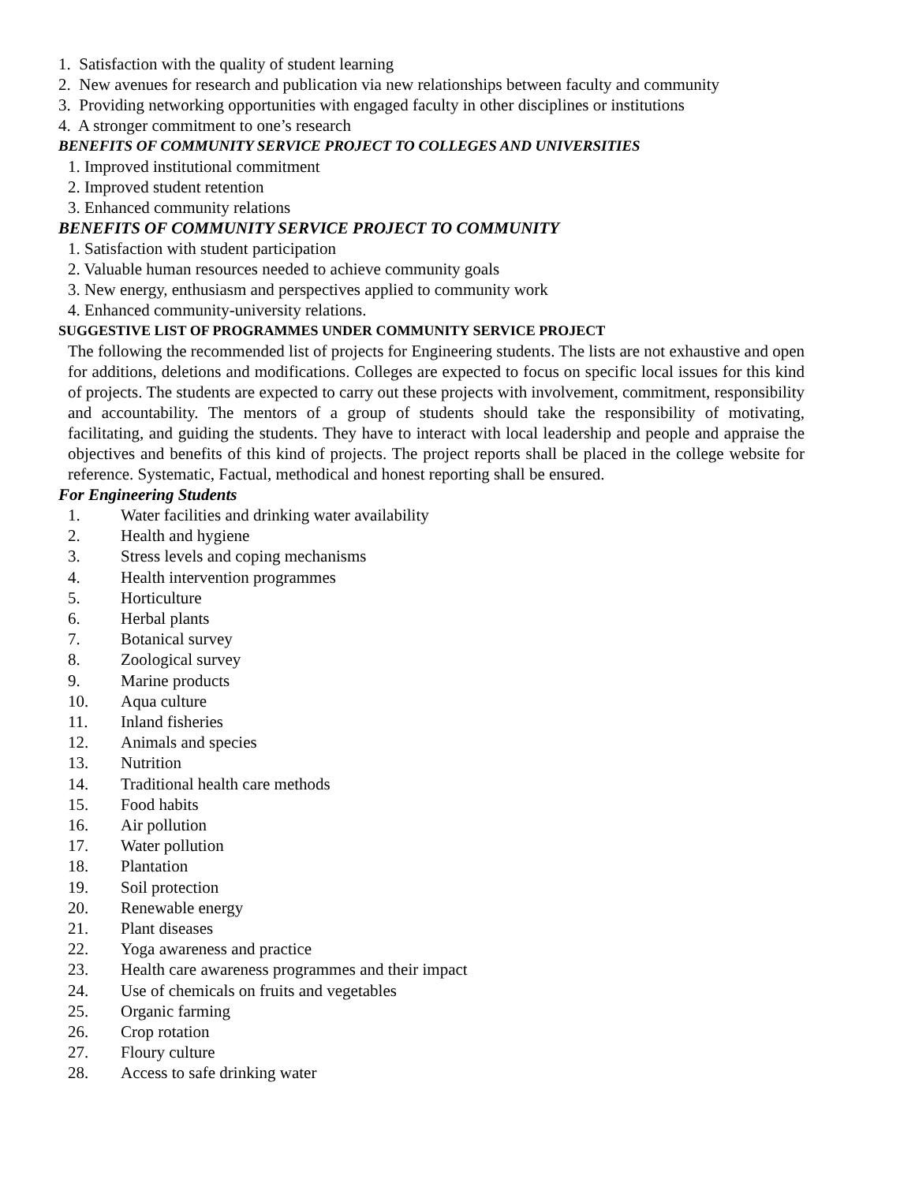1. Satisfaction with the quality of student learning
2. New avenues for research and publication via new relationships between faculty and community
3. Providing networking opportunities with engaged faculty in other disciplines or institutions
4. A stronger commitment to one’s research
BENEFITS OF COMMUNITY SERVICE PROJECT TO COLLEGES AND UNIVERSITIES
1. Improved institutional commitment
2. Improved student retention
3. Enhanced community relations
BENEFITS OF COMMUNITY SERVICE PROJECT TO COMMUNITY
1. Satisfaction with student participation
2. Valuable human resources needed to achieve community goals
3. New energy, enthusiasm and perspectives applied to community work
4. Enhanced community-university relations.
SUGGESTIVE LIST OF PROGRAMMES UNDER COMMUNITY SERVICE PROJECT
The following the recommended list of projects for Engineering students. The lists are not exhaustive and open for additions, deletions and modifications. Colleges are expected to focus on specific local issues for this kind of projects. The students are expected to carry out these projects with involvement, commitment, responsibility and accountability. The mentors of a group of students should take the responsibility of motivating, facilitating, and guiding the students. They have to interact with local leadership and people and appraise the objectives and benefits of this kind of projects. The project reports shall be placed in the college website for reference. Systematic, Factual, methodical and honest reporting shall be ensured.
For Engineering Students
1. Water facilities and drinking water availability
2. Health and hygiene
3. Stress levels and coping mechanisms
4. Health intervention programmes
5. Horticulture
6. Herbal plants
7. Botanical survey
8. Zoological survey
9. Marine products
10. Aqua culture
11. Inland fisheries
12. Animals and species
13. Nutrition
14. Traditional health care methods
15. Food habits
16. Air pollution
17. Water pollution
18. Plantation
19. Soil protection
20. Renewable energy
21. Plant diseases
22. Yoga awareness and practice
23. Health care awareness programmes and their impact
24. Use of chemicals on fruits and vegetables
25. Organic farming
26. Crop rotation
27. Floury culture
28. Access to safe drinking water